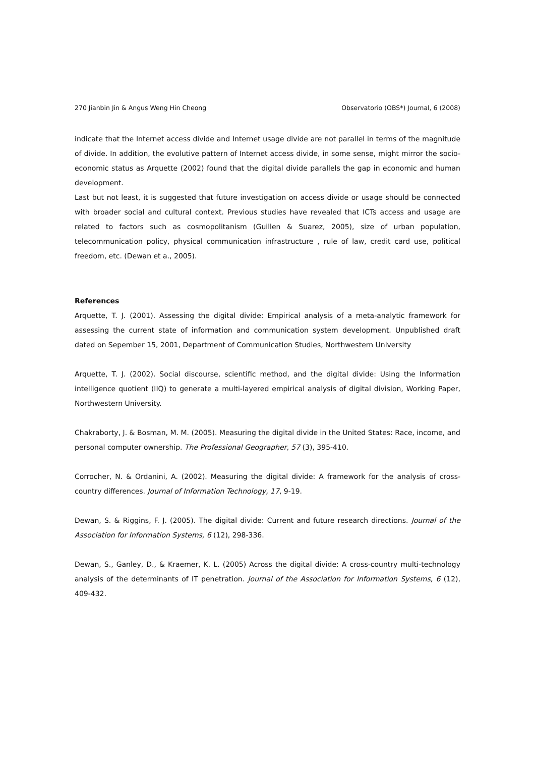270 Jianbin Jin & Angus Weng Hin Cheong Observatorio (OBS*) Journal, 6 (2008)
indicate that the Internet access divide and Internet usage divide are not parallel in terms of the magnitude of divide. In addition, the evolutive pattern of Internet access divide, in some sense, might mirror the socio-economic status as Arquette (2002) found that the digital divide parallels the gap in economic and human development.
Last but not least, it is suggested that future investigation on access divide or usage should be connected with broader social and cultural context. Previous studies have revealed that ICTs access and usage are related to factors such as cosmopolitanism (Guillen & Suarez, 2005), size of urban population, telecommunication policy, physical communication infrastructure , rule of law, credit card use, political freedom, etc. (Dewan et a., 2005).
References
Arquette, T. J. (2001). Assessing the digital divide: Empirical analysis of a meta-analytic framework for assessing the current state of information and communication system development. Unpublished draft dated on Sepember 15, 2001, Department of Communication Studies, Northwestern University
Arquette, T. J. (2002). Social discourse, scientific method, and the digital divide: Using the Information intelligence quotient (IIQ) to generate a multi-layered empirical analysis of digital division, Working Paper, Northwestern University.
Chakraborty, J. & Bosman, M. M. (2005). Measuring the digital divide in the United States: Race, income, and personal computer ownership. The Professional Geographer, 57 (3), 395-410.
Corrocher, N. & Ordanini, A. (2002). Measuring the digital divide: A framework for the analysis of cross-country differences. Journal of Information Technology, 17, 9-19.
Dewan, S. & Riggins, F. J. (2005). The digital divide: Current and future research directions. Journal of the Association for Information Systems, 6 (12), 298-336.
Dewan, S., Ganley, D., & Kraemer, K. L. (2005) Across the digital divide: A cross-country multi-technology analysis of the determinants of IT penetration. Journal of the Association for Information Systems, 6 (12), 409-432.